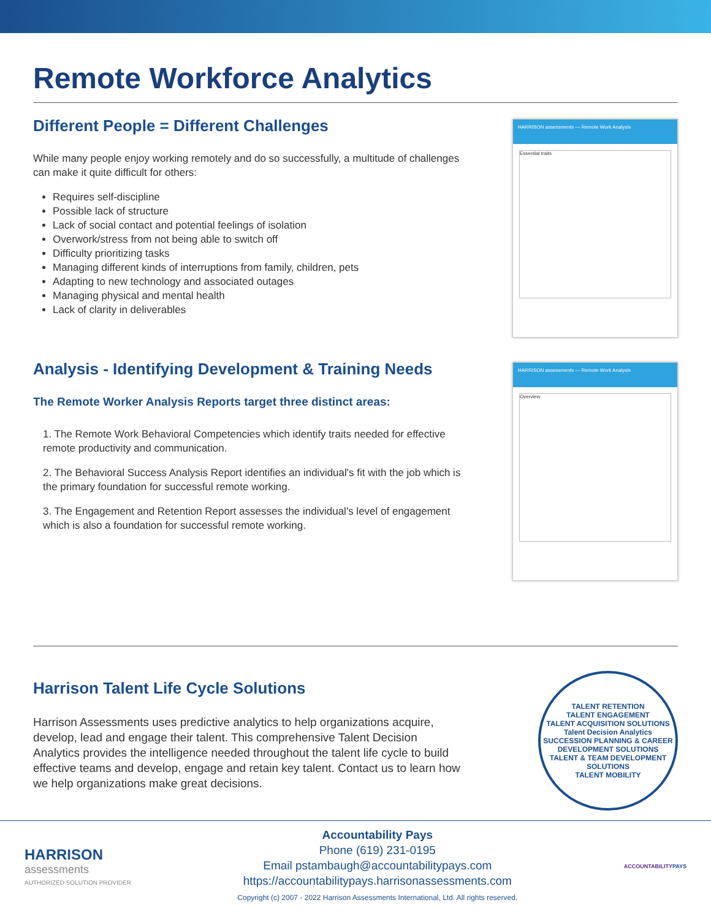Remote Workforce Analytics
Different People = Different Challenges
While many people enjoy working remotely and do so successfully, a multitude of challenges can make it quite difficult for others:
Requires self-discipline
Possible lack of structure
Lack of social contact and potential feelings of isolation
Overwork/stress from not being able to switch off
Difficulty prioritizing tasks
Managing different kinds of interruptions from family, children, pets
Adapting to new technology and associated outages
Managing physical and mental health
Lack of clarity in deliverables
HARRISON assessments — Remote Work Analysis
Essential traits
Analysis - Identifying Development & Training Needs
The Remote Worker Analysis Reports target three distinct areas:
1. The Remote Work Behavioral Competencies which identify traits needed for effective remote productivity and communication.
2. The Behavioral Success Analysis Report identifies an individual's fit with the job which is the primary foundation for successful remote working.
3. The Engagement and Retention Report assesses the individual's level of engagement which is also a foundation for successful remote working.
HARRISON assessments — Remote Work Analysis
Overview
Harrison Talent Life Cycle Solutions
Harrison Assessments uses predictive analytics to help organizations acquire, develop, lead and engage their talent. This comprehensive Talent Decision Analytics provides the intelligence needed throughout the talent life cycle to build effective teams and develop, engage and retain key talent. Contact us to learn how we help organizations make great decisions.
TALENT RETENTION
TALENT ENGAGEMENT
TALENT ACQUISITION SOLUTIONS
Talent Decision Analytics
SUCCESSION PLANNING & CAREER DEVELOPMENT SOLUTIONS
TALENT & TEAM DEVELOPMENT SOLUTIONS
TALENT MOBILITY
HARRISON
assessments
AUTHORIZED SOLUTION PROVIDER
Accountability Pays
Phone (619) 231-0195
Email pstambaugh@accountabilitypays.com
https://accountabilitypays.harrisonassessments.com
Copyright (c) 2007 - 2022 Harrison Assessments International, Ltd. All rights reserved.
ACCOUNTABILITYPAYS